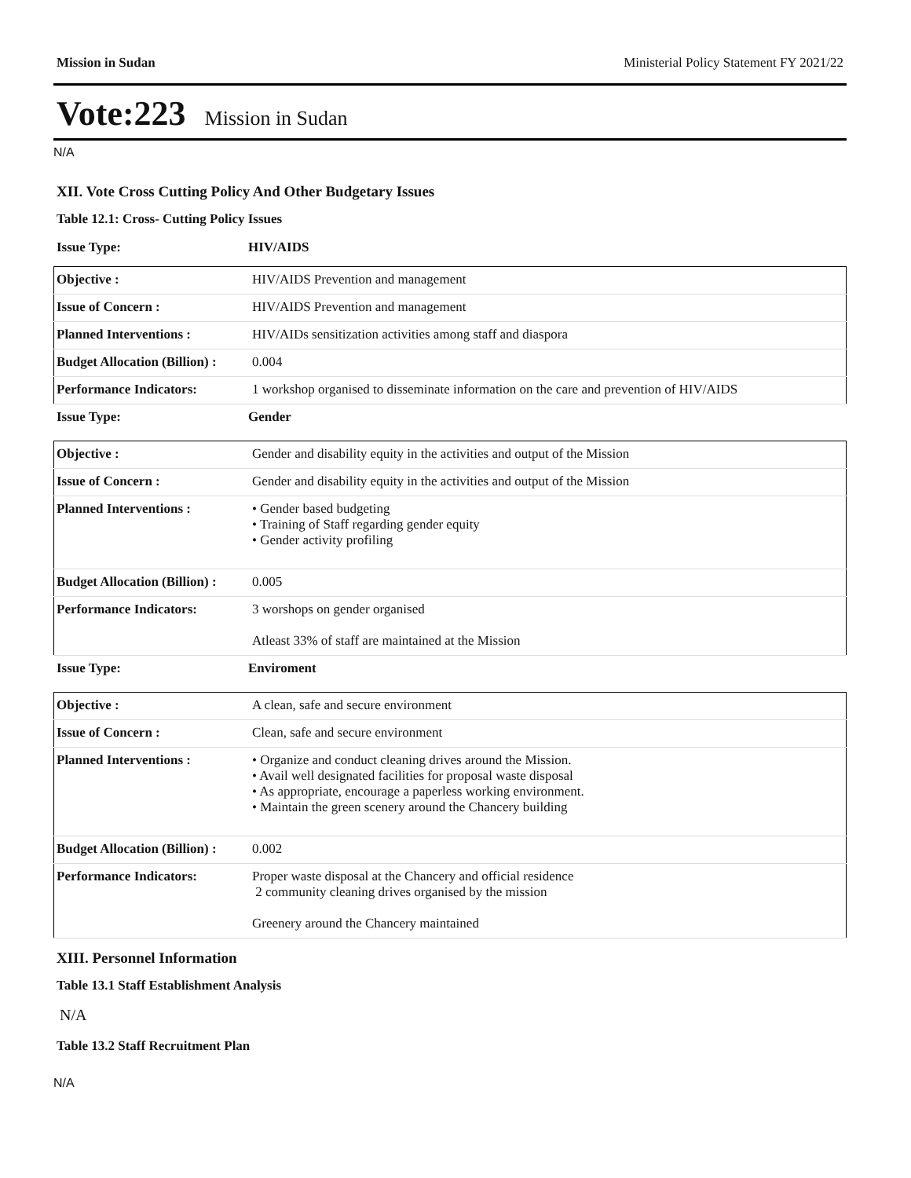Mission in Sudan Ministerial Policy Statement FY 2021/22
Vote:223 Mission in Sudan
N/A
XII. Vote Cross Cutting Policy And Other Budgetary Issues
Table 12.1: Cross- Cutting Policy Issues
Issue Type: HIV/AIDS
| Objective : | HIV/AIDS Prevention and management |
| Issue of Concern : | HIV/AIDS Prevention and management |
| Planned Interventions : | HIV/AIDs sensitization activities among staff and diaspora |
| Budget Allocation (Billion) : | 0.004 |
| Performance Indicators: | 1 workshop organised to disseminate information on the care and prevention of HIV/AIDS |
Issue Type: Gender
| Objective : | Gender and disability equity in the activities and output of the Mission |
| Issue of Concern : | Gender and disability equity in the activities and output of the Mission |
| Planned Interventions : | • Gender based budgeting • Training of Staff regarding gender equity • Gender activity profiling |
| Budget Allocation (Billion) : | 0.005 |
| Performance Indicators: | 3 worshops on gender organised Atleast 33% of staff are maintained at the Mission |
Issue Type: Enviroment
| Objective : | A clean, safe and secure environment |
| Issue of Concern : | Clean, safe and secure environment |
| Planned Interventions : | • Organize and conduct cleaning drives around the Mission. • Avail well designated facilities for proposal waste disposal • As appropriate, encourage a paperless working environment. • Maintain the green scenery around the Chancery building |
| Budget Allocation (Billion) : | 0.002 |
| Performance Indicators: | Proper waste disposal at the Chancery and official residence 2 community cleaning drives organised by the mission Greenery around the Chancery maintained |
XIII. Personnel Information
Table 13.1 Staff Establishment Analysis
N/A
Table 13.2 Staff Recruitment Plan
N/A